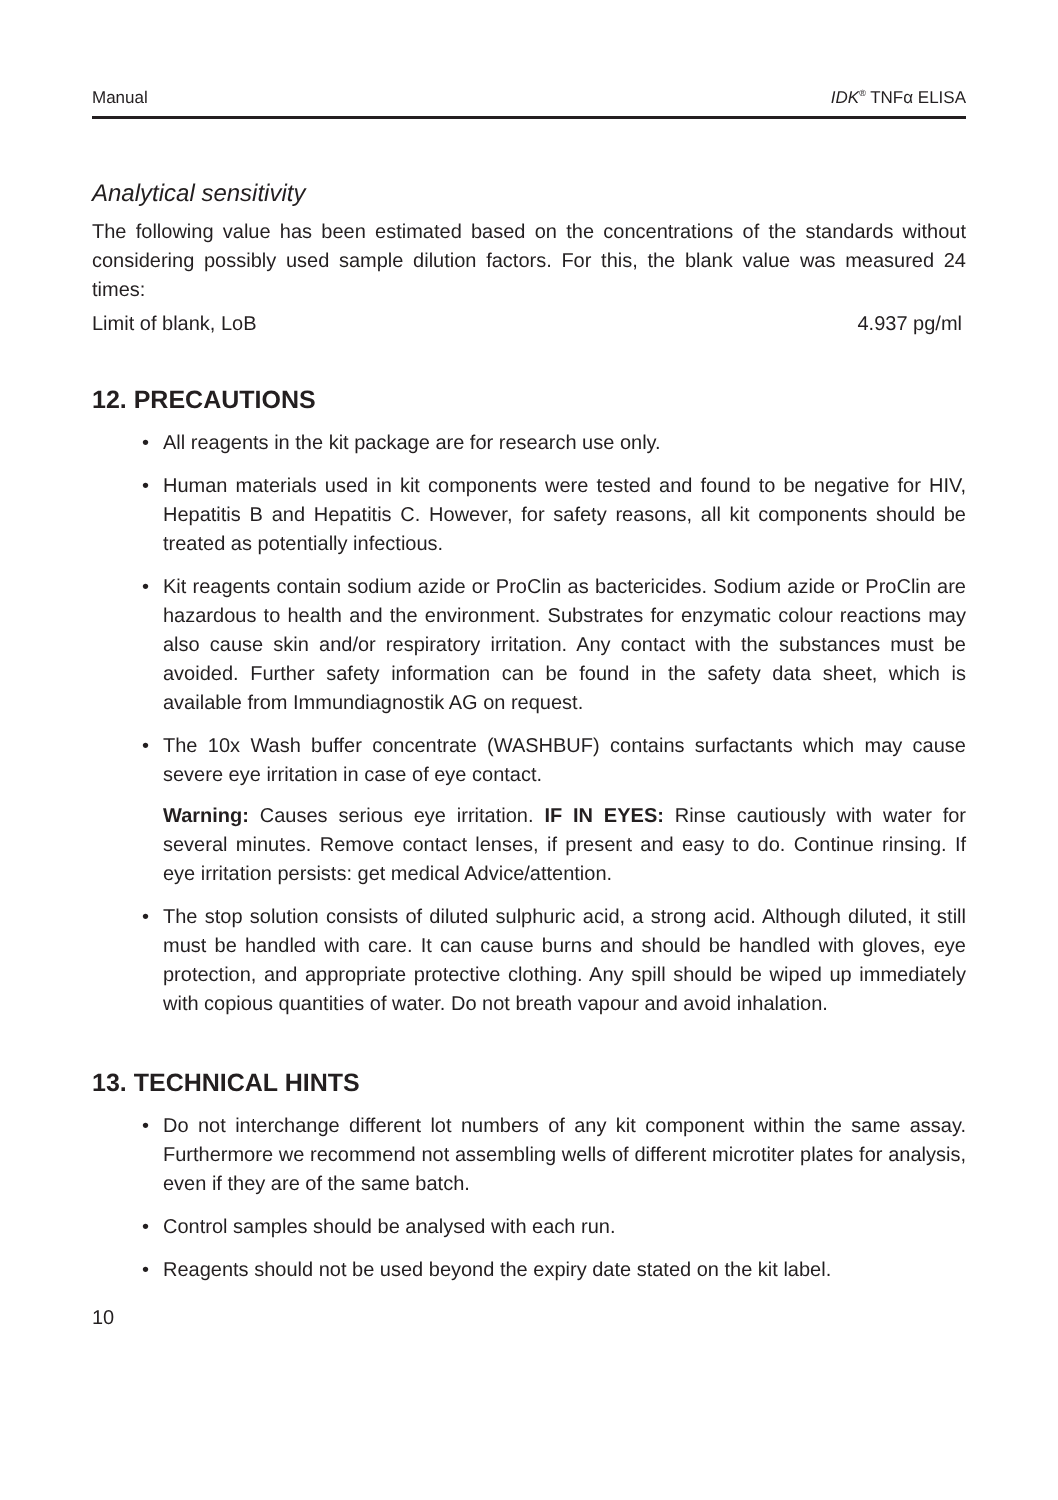Manual IDK<sup>®</sup> TNFα ELISA
Analytical sensitivity
The following value has been estimated based on the concentrations of the standards without considering possibly used sample dilution factors. For this, the blank value was measured 24 times:
Limit of blank, LoB 4.937 pg/ml
12. PRECAUTIONS
• All reagents in the kit package are for research use only.
• Human materials used in kit components were tested and found to be negative for HIV, Hepatitis B and Hepatitis C. However, for safety reasons, all kit components should be treated as potentially infectious.
• Kit reagents contain sodium azide or ProClin as bactericides. Sodium azide or ProClin are hazardous to health and the environment. Substrates for enzymatic colour reactions may also cause skin and/or respiratory irritation. Any contact with the substances must be avoided. Further safety information can be found in the safety data sheet, which is available from Immundiagnostik AG on request.
• The 10x Wash buffer concentrate (WASHBUF) contains surfactants which may cause severe eye irritation in case of eye contact.
Warning: Causes serious eye irritation. IF IN EYES: Rinse cautiously with water for several minutes. Remove contact lenses, if present and easy to do. Continue rinsing. If eye irritation persists: get medical Advice/attention.
• The stop solution consists of diluted sulphuric acid, a strong acid. Although diluted, it still must be handled with care. It can cause burns and should be handled with gloves, eye protection, and appropriate protective clothing. Any spill should be wiped up immediately with copious quantities of water. Do not breath vapour and avoid inhalation.
13. TECHNICAL HINTS
• Do not interchange different lot numbers of any kit component within the same assay. Furthermore we recommend not assembling wells of different microtiter plates for analysis, even if they are of the same batch.
• Control samples should be analysed with each run.
• Reagents should not be used beyond the expiry date stated on the kit label.
10